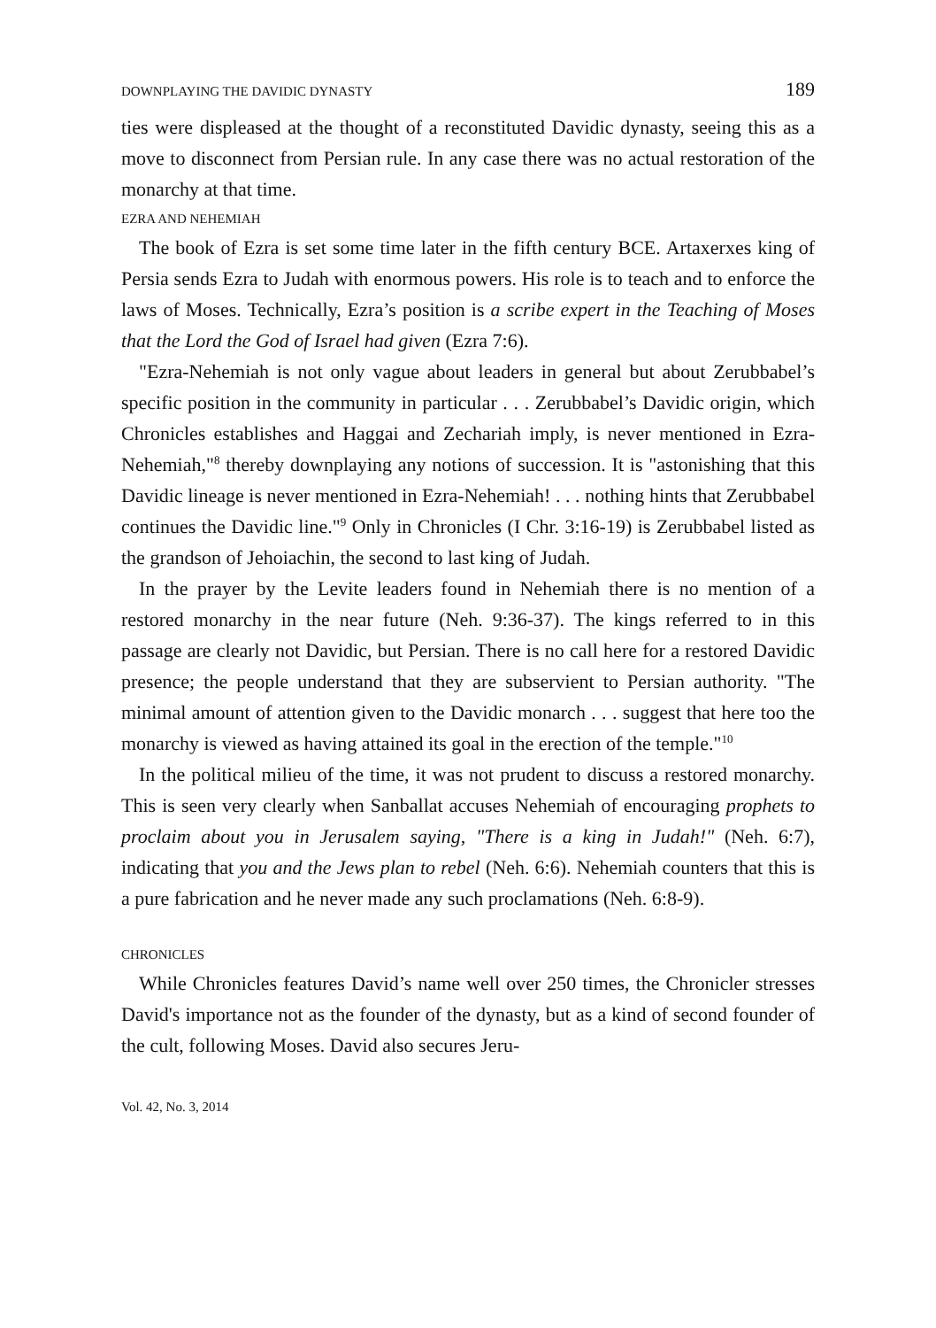DOWNPLAYING THE DAVIDIC DYNASTY 189
ties were displeased at the thought of a reconstituted Davidic dynasty, seeing this as a move to disconnect from Persian rule. In any case there was no actual restoration of the monarchy at that time.
EZRA AND NEHEMIAH
The book of Ezra is set some time later in the fifth century BCE. Artaxerxes king of Persia sends Ezra to Judah with enormous powers. His role is to teach and to enforce the laws of Moses. Technically, Ezra’s position is a scribe expert in the Teaching of Moses that the Lord the God of Israel had given (Ezra 7:6).
"Ezra-Nehemiah is not only vague about leaders in general but about Zerubbabel’s specific position in the community in particular . . . Zerubbabel’s Davidic origin, which Chronicles establishes and Haggai and Zechariah imply, is never mentioned in Ezra-Nehemiah,"<sup>8</sup> thereby downplaying any notions of succession. It is "astonishing that this Davidic lineage is never mentioned in Ezra-Nehemiah! . . . nothing hints that Zerubbabel continues the Davidic line."<sup>9</sup> Only in Chronicles (I Chr. 3:16-19) is Zerubbabel listed as the grandson of Jehoiachin, the second to last king of Judah.
In the prayer by the Levite leaders found in Nehemiah there is no mention of a restored monarchy in the near future (Neh. 9:36-37). The kings referred to in this passage are clearly not Davidic, but Persian. There is no call here for a restored Davidic presence; the people understand that they are subservient to Persian authority. "The minimal amount of attention given to the Davidic monarch . . . suggest that here too the monarchy is viewed as having attained its goal in the erection of the temple."<sup>10</sup>
In the political milieu of the time, it was not prudent to discuss a restored monarchy. This is seen very clearly when Sanballat accuses Nehemiah of encouraging prophets to proclaim about you in Jerusalem saying, "There is a king in Judah!" (Neh. 6:7), indicating that you and the Jews plan to rebel (Neh. 6:6). Nehemiah counters that this is a pure fabrication and he never made any such proclamations (Neh. 6:8-9).
CHRONICLES
While Chronicles features David’s name well over 250 times, the Chronicler stresses David's importance not as the founder of the dynasty, but as a kind of second founder of the cult, following Moses. David also secures Jeru-
Vol. 42, No. 3, 2014